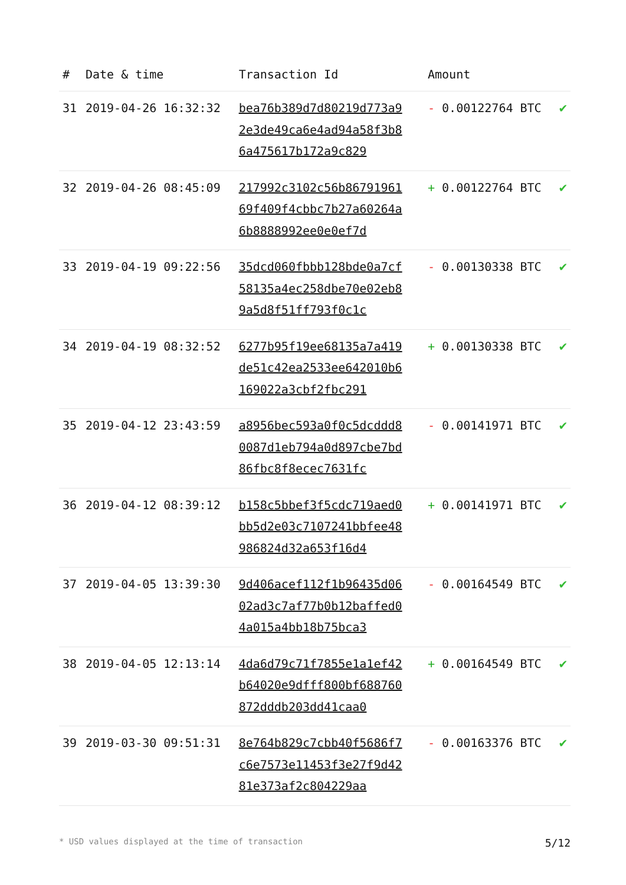| # | Date & time | Transaction Id | Amount | |
| --- | --- | --- | --- | --- |
| 31 | 2019-04-26 16:32:32 | bea76b389d7d80219d773a92e3de49ca6e4ad94a58f3b86a475617b172a9c829 | - 0.00122764 BTC | ✔ |
| 32 | 2019-04-26 08:45:09 | 217992c3102c56b8679196169f409f4cbbc7b27a60264a6b8888992ee0e0ef7d | + 0.00122764 BTC | ✔ |
| 33 | 2019-04-19 09:22:56 | 35dcd060fbbb128bde0a7cf58135a4ec258dbe70e02eb89a5d8f51ff793f0c1c | - 0.00130338 BTC | ✔ |
| 34 | 2019-04-19 08:32:52 | 6277b95f19ee68135a7a419de51c42ea2533ee642010b6169022a3cbf2fbc291 | + 0.00130338 BTC | ✔ |
| 35 | 2019-04-12 23:43:59 | a8956bec593a0f0c5dcddd80087d1eb794a0d897cbe7bd86fbc8f8ecec7631fc | - 0.00141971 BTC | ✔ |
| 36 | 2019-04-12 08:39:12 | b158c5bbef3f5cdc719aed0bb5d2e03c7107241bbfee48986824d32a653f16d4 | + 0.00141971 BTC | ✔ |
| 37 | 2019-04-05 13:39:30 | 9d406acef112f1b96435d0602ad3c7af77b0b12baffed04a015a4bb18b75bca3 | - 0.00164549 BTC | ✔ |
| 38 | 2019-04-05 12:13:14 | 4da6d79c71f7855e1a1ef42b64020e9dfff800bf688760872dddb203dd41caa0 | + 0.00164549 BTC | ✔ |
| 39 | 2019-03-30 09:51:31 | 8e764b829c7cbb40f5686f7c6e7573e11453f3e27f9d4281e373af2c804229aa | - 0.00163376 BTC | ✔ |
* USD values displayed at the time of transaction 5/12